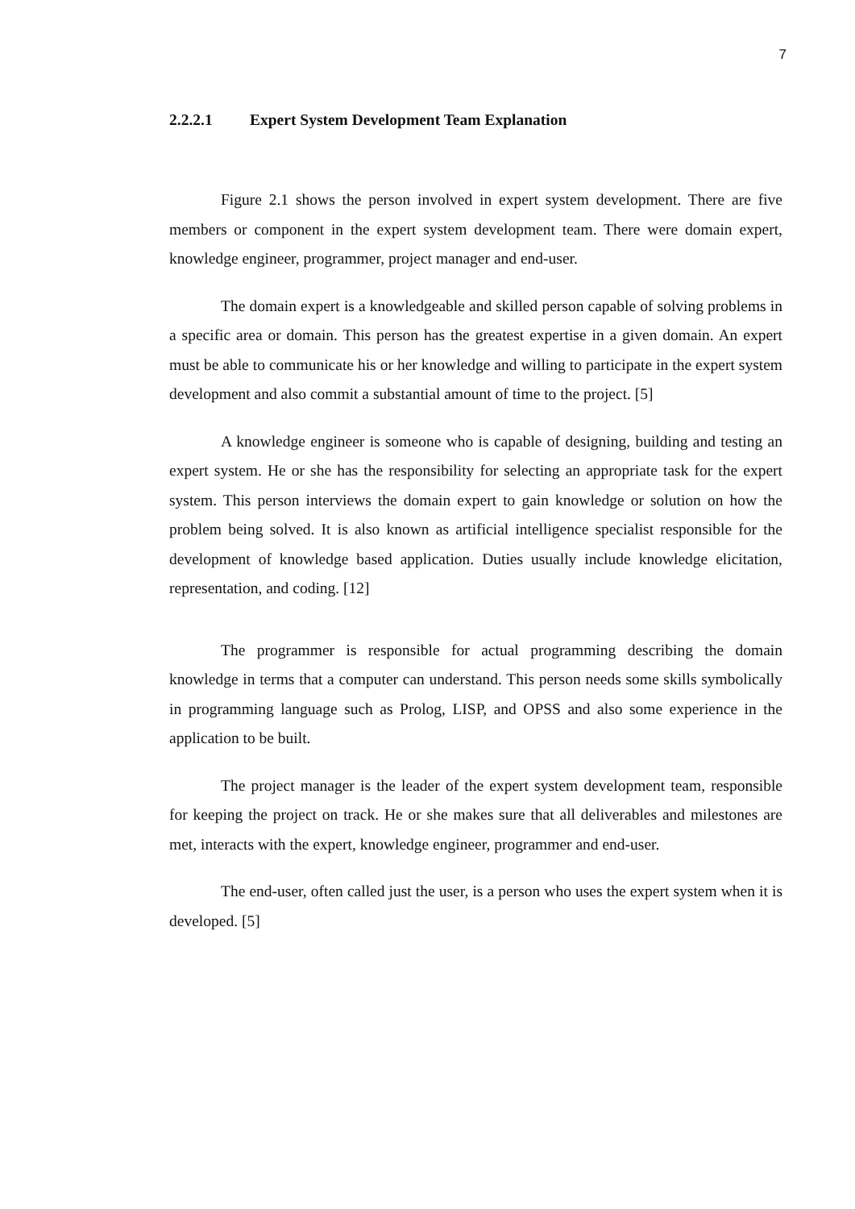7
2.2.2.1 Expert System Development Team Explanation
Figure 2.1 shows the person involved in expert system development. There are five members or component in the expert system development team. There were domain expert, knowledge engineer, programmer, project manager and end-user.
The domain expert is a knowledgeable and skilled person capable of solving problems in a specific area or domain. This person has the greatest expertise in a given domain. An expert must be able to communicate his or her knowledge and willing to participate in the expert system development and also commit a substantial amount of time to the project. [5]
A knowledge engineer is someone who is capable of designing, building and testing an expert system. He or she has the responsibility for selecting an appropriate task for the expert system. This person interviews the domain expert to gain knowledge or solution on how the problem being solved. It is also known as artificial intelligence specialist responsible for the development of knowledge based application. Duties usually include knowledge elicitation, representation, and coding. [12]
The programmer is responsible for actual programming describing the domain knowledge in terms that a computer can understand. This person needs some skills symbolically in programming language such as Prolog, LISP, and OPSS and also some experience in the application to be built.
The project manager is the leader of the expert system development team, responsible for keeping the project on track. He or she makes sure that all deliverables and milestones are met, interacts with the expert, knowledge engineer, programmer and end-user.
The end-user, often called just the user, is a person who uses the expert system when it is developed. [5]